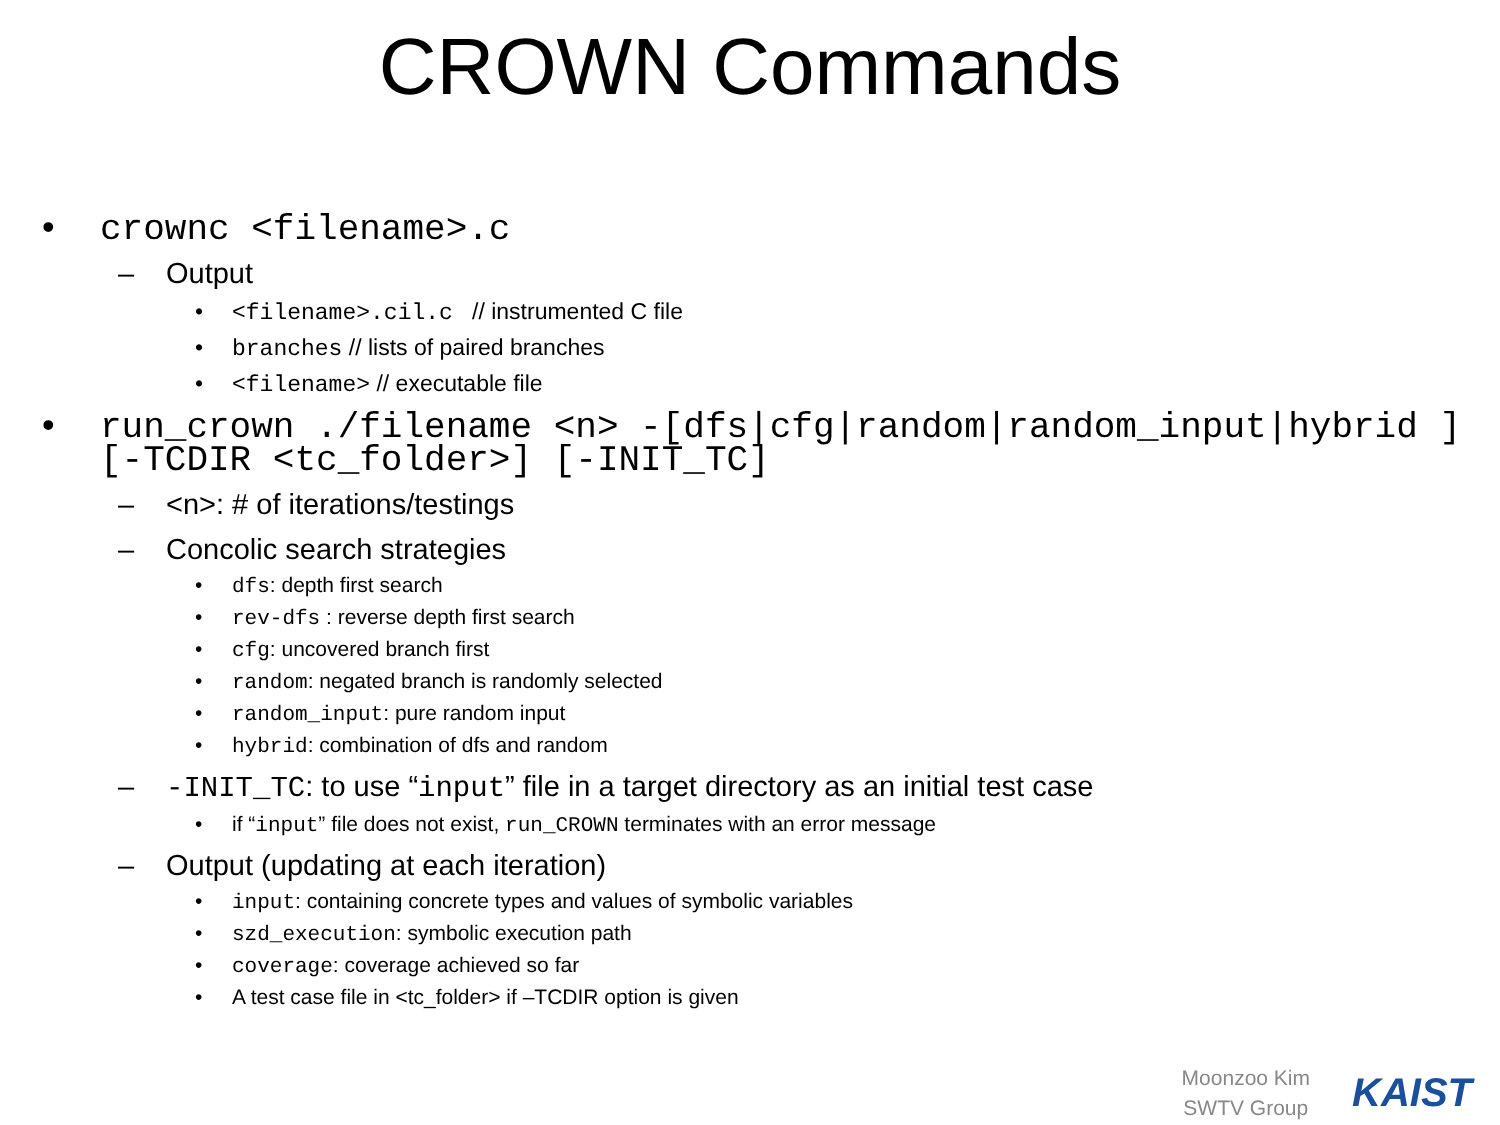CROWN Commands
• crownc <filename>.c
– Output
• <filename>.cil.c // instrumented C file
• branches // lists of paired branches
• <filename> // executable file
• run_crown ./filename <n> -[dfs|cfg|random|random_input|hybrid ] [-TCDIR <tc_folder>] [-INIT_TC]
– <n>: # of iterations/testings
– Concolic search strategies
• dfs: depth first search
• rev-dfs : reverse depth first search
• cfg: uncovered branch first
• random: negated branch is randomly selected
• random_input: pure random input
• hybrid: combination of dfs and random
– -INIT_TC: to use “input” file in a target directory as an initial test case
• if “input” file does not exist, run_CROWN terminates with an error message
– Output (updating at each iteration)
• input: containing concrete types and values of symbolic variables
• szd_execution: symbolic execution path
• coverage: coverage achieved so far
• A test case file in <tc_folder> if –TCDIR option is given
Moonzoo Kim
SWTV Group
KAIST